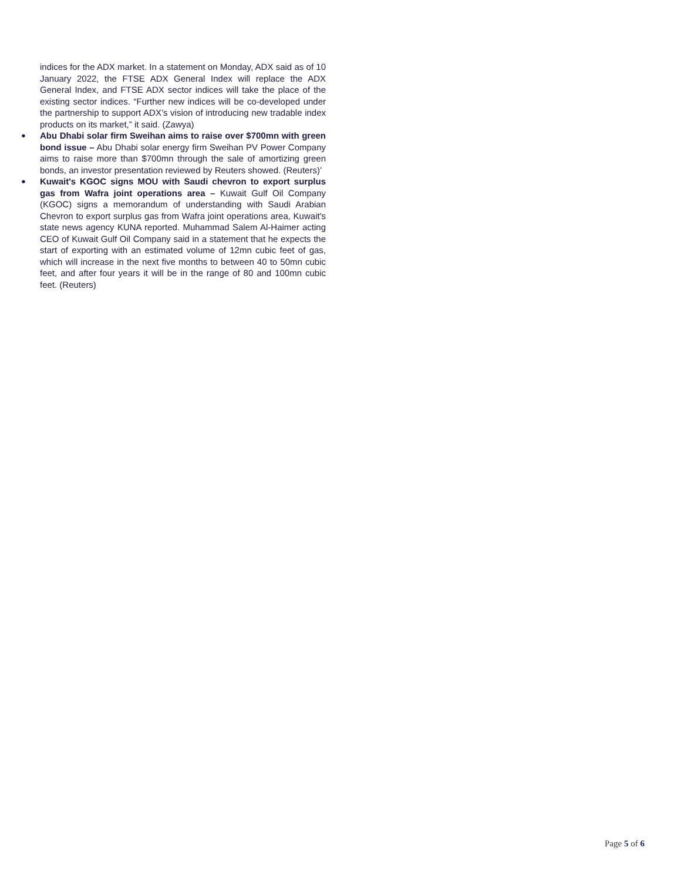indices for the ADX market. In a statement on Monday, ADX said as of 10 January 2022, the FTSE ADX General Index will replace the ADX General Index, and FTSE ADX sector indices will take the place of the existing sector indices. “Further new indices will be co-developed under the partnership to support ADX’s vision of introducing new tradable index products on its market,” it said. (Zawya)
● Abu Dhabi solar firm Sweihan aims to raise over $700mn with green bond issue – Abu Dhabi solar energy firm Sweihan PV Power Company aims to raise more than $700mn through the sale of amortizing green bonds, an investor presentation reviewed by Reuters showed. (Reuters)’
● Kuwait's KGOC signs MOU with Saudi chevron to export surplus gas from Wafra joint operations area – Kuwait Gulf Oil Company (KGOC) signs a memorandum of understanding with Saudi Arabian Chevron to export surplus gas from Wafra joint operations area, Kuwait's state news agency KUNA reported. Muhammad Salem Al-Haimer acting CEO of Kuwait Gulf Oil Company said in a statement that he expects the start of exporting with an estimated volume of 12mn cubic feet of gas, which will increase in the next five months to between 40 to 50mn cubic feet, and after four years it will be in the range of 80 and 100mn cubic feet. (Reuters)
Page 5 of 6